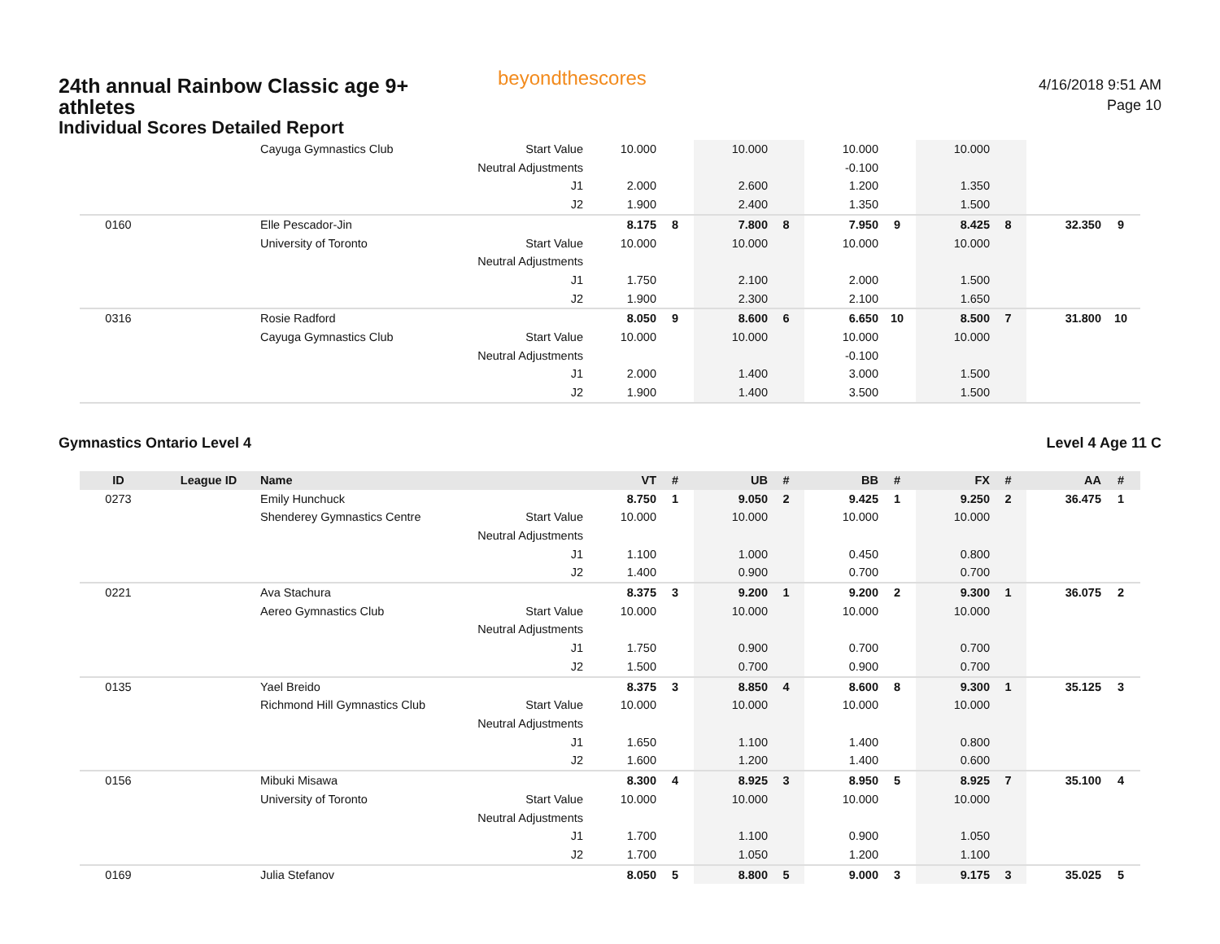24th annual Rainbow Classic age 9+ athletes
Individual Scores Detailed Report
beyondthescores
4/16/2018 9:51 AM
Page 10
| | | Cayuga Gymnastics Club | Start Value | 10.000 | | 10.000 | | 10.000 | | 10.000 | | | |
| | | | Neutral Adjustments | | | | | -0.100 | | | | | |
| | | | J1 | 2.000 | | 2.600 | | 1.200 | | 1.350 | | | |
| | | | J2 | 1.900 | | 2.400 | | 1.350 | | 1.500 | | | |
| 0160 | | Elle Pescador-Jin | | 8.175 | 8 | 7.800 | 8 | 7.950 | 9 | 8.425 | 8 | 32.350 | 9 |
| | | University of Toronto | Start Value | 10.000 | | 10.000 | | 10.000 | | 10.000 | | | |
| | | | Neutral Adjustments | | | | | | | | | | |
| | | | J1 | 1.750 | | 2.100 | | 2.000 | | 1.500 | | | |
| | | | J2 | 1.900 | | 2.300 | | 2.100 | | 1.650 | | | |
| 0316 | | Rosie Radford | | 8.050 | 9 | 8.600 | 6 | 6.650 | 10 | 8.500 | 7 | 31.800 | 10 |
| | | Cayuga Gymnastics Club | Start Value | 10.000 | | 10.000 | | 10.000 | | 10.000 | | | |
| | | | Neutral Adjustments | | | | | -0.100 | | | | | |
| | | | J1 | 2.000 | | 1.400 | | 3.000 | | 1.500 | | | |
| | | | J2 | 1.900 | | 1.400 | | 3.500 | | 1.500 | | | |
Gymnastics Ontario Level 4 Level 4 Age 11 C
| ID | League ID | Name | | VT | # | UB | # | BB | # | FX | # | AA | # |
| --- | --- | --- | --- | --- | --- | --- | --- | --- | --- | --- | --- | --- | --- |
| 0273 | | Emily Hunchuck | | 8.750 | 1 | 9.050 | 2 | 9.425 | 1 | 9.250 | 2 | 36.475 | 1 |
| | | Shenderey Gymnastics Centre | Start Value | 10.000 | | 10.000 | | 10.000 | | 10.000 | | | |
| | | | Neutral Adjustments | | | | | | | | | | |
| | | | J1 | 1.100 | | 1.000 | | 0.450 | | 0.800 | | | |
| | | | J2 | 1.400 | | 0.900 | | 0.700 | | 0.700 | | | |
| 0221 | | Ava Stachura | | 8.375 | 3 | 9.200 | 1 | 9.200 | 2 | 9.300 | 1 | 36.075 | 2 |
| | | Aereo Gymnastics Club | Start Value | 10.000 | | 10.000 | | 10.000 | | 10.000 | | | |
| | | | Neutral Adjustments | | | | | | | | | | |
| | | | J1 | 1.750 | | 0.900 | | 0.700 | | 0.700 | | | |
| | | | J2 | 1.500 | | 0.700 | | 0.900 | | 0.700 | | | |
| 0135 | | Yael Breido | | 8.375 | 3 | 8.850 | 4 | 8.600 | 8 | 9.300 | 1 | 35.125 | 3 |
| | | Richmond Hill Gymnastics Club | Start Value | 10.000 | | 10.000 | | 10.000 | | 10.000 | | | |
| | | | Neutral Adjustments | | | | | | | | | | |
| | | | J1 | 1.650 | | 1.100 | | 1.400 | | 0.800 | | | |
| | | | J2 | 1.600 | | 1.200 | | 1.400 | | 0.600 | | | |
| 0156 | | Mibuki Misawa | | 8.300 | 4 | 8.925 | 3 | 8.950 | 5 | 8.925 | 7 | 35.100 | 4 |
| | | University of Toronto | Start Value | 10.000 | | 10.000 | | 10.000 | | 10.000 | | | |
| | | | Neutral Adjustments | | | | | | | | | | |
| | | | J1 | 1.700 | | 1.100 | | 0.900 | | 1.050 | | | |
| | | | J2 | 1.700 | | 1.050 | | 1.200 | | 1.100 | | | |
| 0169 | | Julia Stefanov | | 8.050 | 5 | 8.800 | 5 | 9.000 | 3 | 9.175 | 3 | 35.025 | 5 |